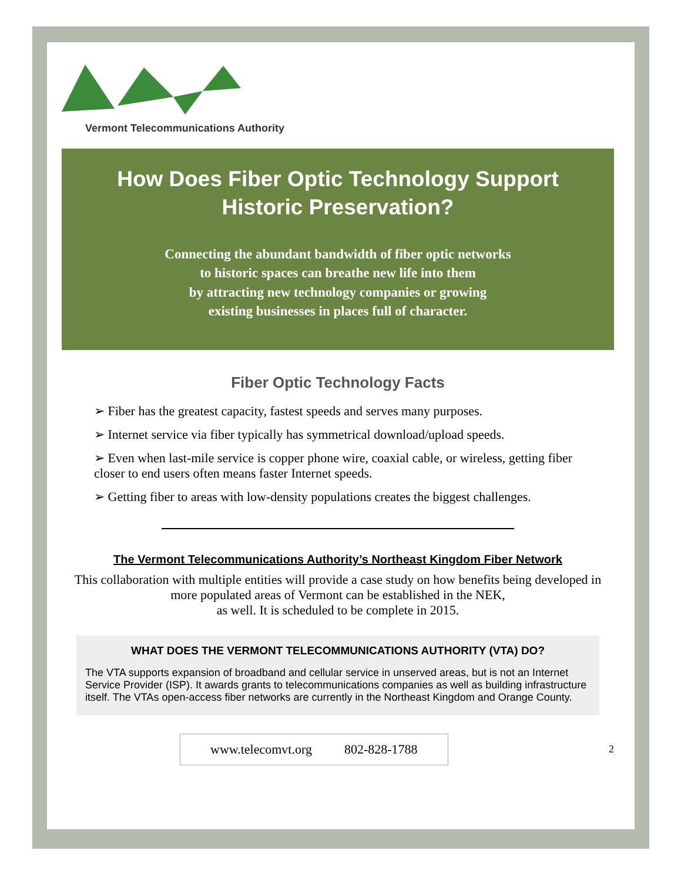Vermont Telecommunications Authority
How Does Fiber Optic Technology Support Historic Preservation?
Connecting the abundant bandwidth of fiber optic networks
to historic spaces can breathe new life into them
by attracting new technology companies or growing
existing businesses in places full of character.
Fiber Optic Technology Facts
➢ Fiber has the greatest capacity, fastest speeds and serves many purposes.
➢ Internet service via fiber typically has symmetrical download/upload speeds.
➢ Even when last-mile service is copper phone wire, coaxial cable, or wireless, getting fiber closer to end users often means faster Internet speeds.
➢ Getting fiber to areas with low-density populations creates the biggest challenges.
The Vermont Telecommunications Authority’s Northeast Kingdom Fiber Network
This collaboration with multiple entities will provide a case study on how benefits being developed in more populated areas of Vermont can be established in the NEK,
as well. It is scheduled to be complete in 2015.
WHAT DOES THE VERMONT TELECOMMUNICATIONS AUTHORITY (VTA) DO?
The VTA supports expansion of broadband and cellular service in unserved areas, but is not an Internet Service Provider (ISP). It awards grants to telecommunications companies as well as building infrastructure itself. The VTAs open-access fiber networks are currently in the Northeast Kingdom and Orange County.
www.telecomvt.org 802-828-1788
2